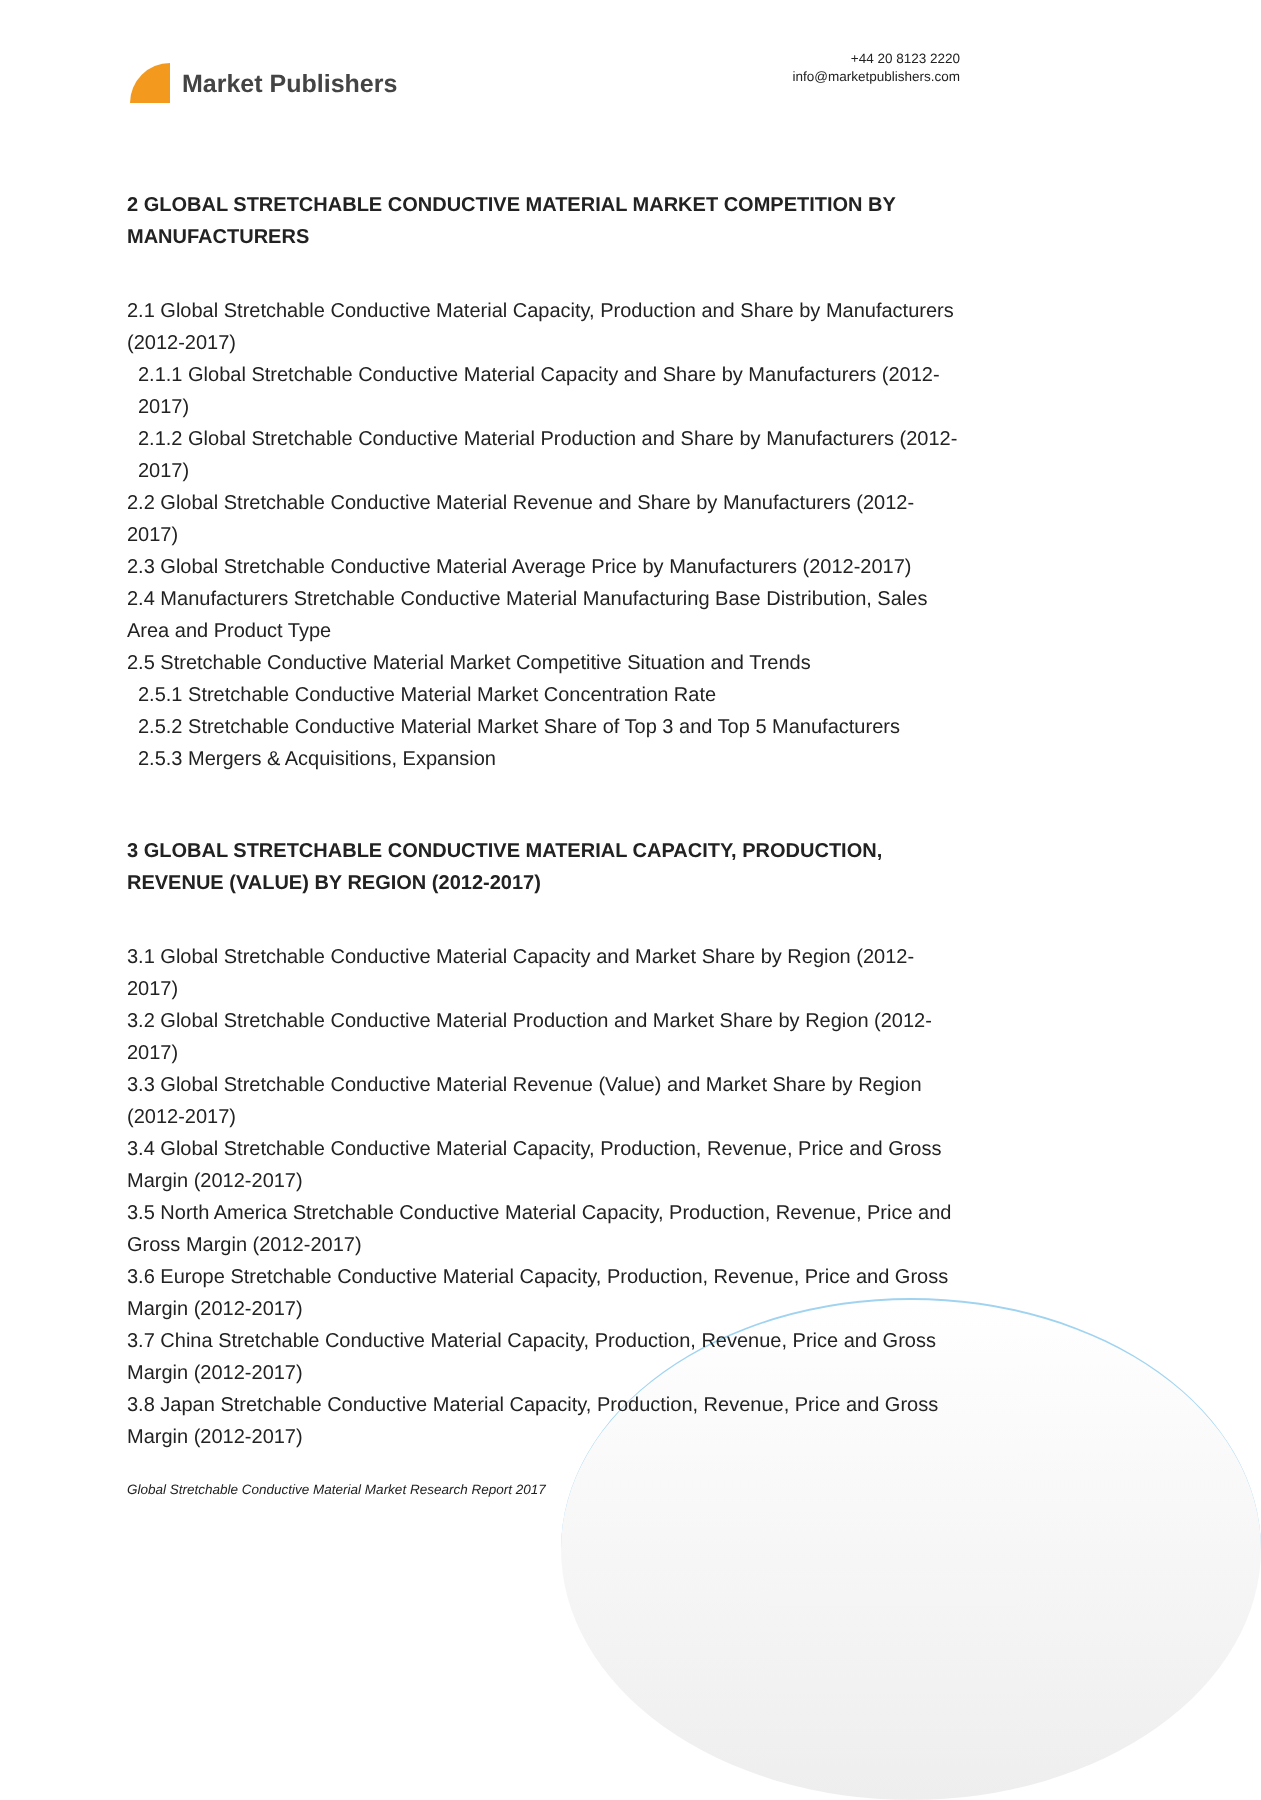Market Publishers
+44 20 8123 2220
info@marketpublishers.com
2 GLOBAL STRETCHABLE CONDUCTIVE MATERIAL MARKET COMPETITION BY MANUFACTURERS
2.1 Global Stretchable Conductive Material Capacity, Production and Share by Manufacturers (2012-2017)
2.1.1 Global Stretchable Conductive Material Capacity and Share by Manufacturers (2012-2017)
2.1.2 Global Stretchable Conductive Material Production and Share by Manufacturers (2012-2017)
2.2 Global Stretchable Conductive Material Revenue and Share by Manufacturers (2012-2017)
2.3 Global Stretchable Conductive Material Average Price by Manufacturers (2012-2017)
2.4 Manufacturers Stretchable Conductive Material Manufacturing Base Distribution, Sales Area and Product Type
2.5 Stretchable Conductive Material Market Competitive Situation and Trends
2.5.1 Stretchable Conductive Material Market Concentration Rate
2.5.2 Stretchable Conductive Material Market Share of Top 3 and Top 5 Manufacturers
2.5.3 Mergers & Acquisitions, Expansion
3 GLOBAL STRETCHABLE CONDUCTIVE MATERIAL CAPACITY, PRODUCTION, REVENUE (VALUE) BY REGION (2012-2017)
3.1 Global Stretchable Conductive Material Capacity and Market Share by Region (2012-2017)
3.2 Global Stretchable Conductive Material Production and Market Share by Region (2012-2017)
3.3 Global Stretchable Conductive Material Revenue (Value) and Market Share by Region (2012-2017)
3.4 Global Stretchable Conductive Material Capacity, Production, Revenue, Price and Gross Margin (2012-2017)
3.5 North America Stretchable Conductive Material Capacity, Production, Revenue, Price and Gross Margin (2012-2017)
3.6 Europe Stretchable Conductive Material Capacity, Production, Revenue, Price and Gross Margin (2012-2017)
3.7 China Stretchable Conductive Material Capacity, Production, Revenue, Price and Gross Margin (2012-2017)
3.8 Japan Stretchable Conductive Material Capacity, Production, Revenue, Price and Gross Margin (2012-2017)
Global Stretchable Conductive Material Market Research Report 2017